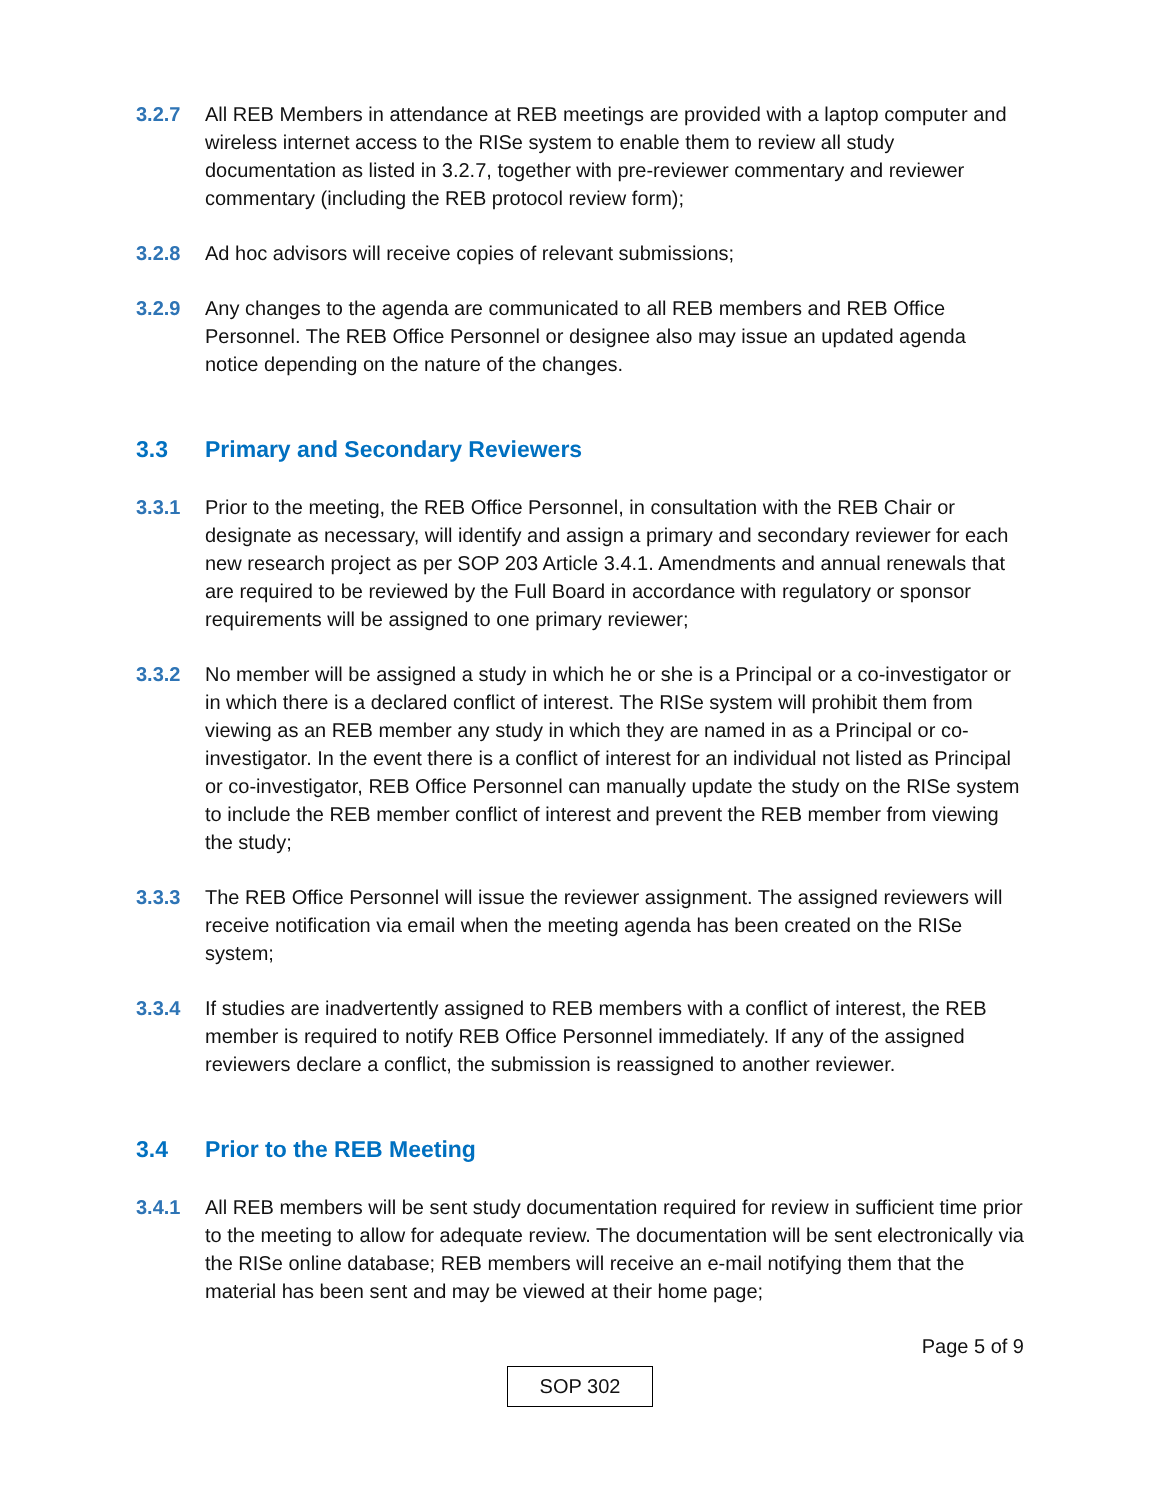3.2.7 All REB Members in attendance at REB meetings are provided with a laptop computer and wireless internet access to the RISe system to enable them to review all study documentation as listed in 3.2.7, together with pre-reviewer commentary and reviewer commentary (including the REB protocol review form);
3.2.8 Ad hoc advisors will receive copies of relevant submissions;
3.2.9 Any changes to the agenda are communicated to all REB members and REB Office Personnel. The REB Office Personnel or designee also may issue an updated agenda notice depending on the nature of the changes.
3.3 Primary and Secondary Reviewers
3.3.1 Prior to the meeting, the REB Office Personnel, in consultation with the REB Chair or designate as necessary, will identify and assign a primary and secondary reviewer for each new research project as per SOP 203 Article 3.4.1. Amendments and annual renewals that are required to be reviewed by the Full Board in accordance with regulatory or sponsor requirements will be assigned to one primary reviewer;
3.3.2 No member will be assigned a study in which he or she is a Principal or a co-investigator or in which there is a declared conflict of interest. The RISe system will prohibit them from viewing as an REB member any study in which they are named in as a Principal or co-investigator. In the event there is a conflict of interest for an individual not listed as Principal or co-investigator, REB Office Personnel can manually update the study on the RISe system to include the REB member conflict of interest and prevent the REB member from viewing the study;
3.3.3 The REB Office Personnel will issue the reviewer assignment. The assigned reviewers will receive notification via email when the meeting agenda has been created on the RISe system;
3.3.4 If studies are inadvertently assigned to REB members with a conflict of interest, the REB member is required to notify REB Office Personnel immediately. If any of the assigned reviewers declare a conflict, the submission is reassigned to another reviewer.
3.4 Prior to the REB Meeting
3.4.1 All REB members will be sent study documentation required for review in sufficient time prior to the meeting to allow for adequate review. The documentation will be sent electronically via the RISe online database; REB members will receive an e-mail notifying them that the material has been sent and may be viewed at their home page;
Page 5 of 9
SOP 302